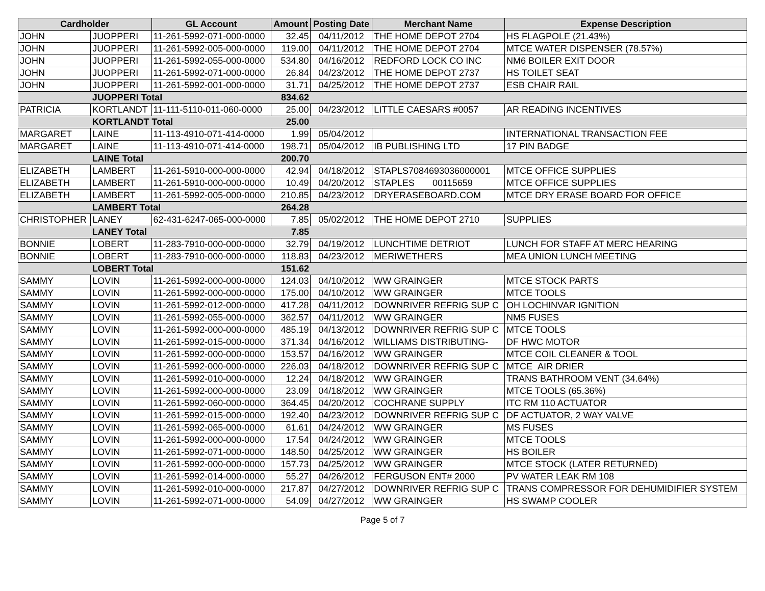| Cardholder | | GL Account | Amount | Posting Date | Merchant Name | Expense Description |
| --- | --- | --- | --- | --- | --- | --- |
| JOHN | JUOPPERI | 11-261-5992-071-000-0000 | 32.45 | 04/11/2012 | THE HOME DEPOT 2704 | HS FLAGPOLE (21.43%) |
| JOHN | JUOPPERI | 11-261-5992-005-000-0000 | 119.00 | 04/11/2012 | THE HOME DEPOT 2704 | MTCE WATER DISPENSER (78.57%) |
| JOHN | JUOPPERI | 11-261-5992-055-000-0000 | 534.80 | 04/16/2012 | REDFORD LOCK CO INC | NM6 BOILER EXIT DOOR |
| JOHN | JUOPPERI | 11-261-5992-071-000-0000 | 26.84 | 04/23/2012 | THE HOME DEPOT 2737 | HS TOILET SEAT |
| JOHN | JUOPPERI | 11-261-5992-001-000-0000 | 31.71 | 04/25/2012 | THE HOME DEPOT 2737 | ESB CHAIR RAIL |
| | JUOPPERI Total | | 834.62 | | | |
| PATRICIA | KORTLANDT | 11-111-5110-011-060-0000 | 25.00 | 04/23/2012 | LITTLE CAESARS #0057 | AR READING INCENTIVES |
| | KORTLANDT Total | | 25.00 | | | |
| MARGARET | LAINE | 11-113-4910-071-414-0000 | 1.99 | 05/04/2012 | | INTERNATIONAL TRANSACTION FEE |
| MARGARET | LAINE | 11-113-4910-071-414-0000 | 198.71 | 05/04/2012 | IB PUBLISHING LTD | 17 PIN BADGE |
| | LAINE Total | | 200.70 | | | |
| ELIZABETH | LAMBERT | 11-261-5910-000-000-0000 | 42.94 | 04/18/2012 | STAPLS7084693036000001 | MTCE OFFICE SUPPLIES |
| ELIZABETH | LAMBERT | 11-261-5910-000-000-0000 | 10.49 | 04/20/2012 | STAPLES 00115659 | MTCE OFFICE SUPPLIES |
| ELIZABETH | LAMBERT | 11-261-5992-005-000-0000 | 210.85 | 04/23/2012 | DRYERASEBOARD.COM | MTCE DRY ERASE BOARD FOR OFFICE |
| | LAMBERT Total | | 264.28 | | | |
| CHRISTOPHER | LANEY | 62-431-6247-065-000-0000 | 7.85 | 05/02/2012 | THE HOME DEPOT 2710 | SUPPLIES |
| | LANEY Total | | 7.85 | | | |
| BONNIE | LOBERT | 11-283-7910-000-000-0000 | 32.79 | 04/19/2012 | LUNCHTIME DETRIOT | LUNCH FOR STAFF AT MERC HEARING |
| BONNIE | LOBERT | 11-283-7910-000-000-0000 | 118.83 | 04/23/2012 | MERIWETHERS | MEA UNION LUNCH MEETING |
| | LOBERT Total | | 151.62 | | | |
| SAMMY | LOVIN | 11-261-5992-000-000-0000 | 124.03 | 04/10/2012 | WW GRAINGER | MTCE STOCK PARTS |
| SAMMY | LOVIN | 11-261-5992-000-000-0000 | 175.00 | 04/10/2012 | WW GRAINGER | MTCE TOOLS |
| SAMMY | LOVIN | 11-261-5992-012-000-0000 | 417.28 | 04/11/2012 | DOWNRIVER REFRIG SUP C | OH LOCHINVAR IGNITION |
| SAMMY | LOVIN | 11-261-5992-055-000-0000 | 362.57 | 04/11/2012 | WW GRAINGER | NM5 FUSES |
| SAMMY | LOVIN | 11-261-5992-000-000-0000 | 485.19 | 04/13/2012 | DOWNRIVER REFRIG SUP C | MTCE TOOLS |
| SAMMY | LOVIN | 11-261-5992-015-000-0000 | 371.34 | 04/16/2012 | WILLIAMS DISTRIBUTING- | DF HWC MOTOR |
| SAMMY | LOVIN | 11-261-5992-000-000-0000 | 153.57 | 04/16/2012 | WW GRAINGER | MTCE COIL CLEANER & TOOL |
| SAMMY | LOVIN | 11-261-5992-000-000-0000 | 226.03 | 04/18/2012 | DOWNRIVER REFRIG SUP C | MTCE AIR DRIER |
| SAMMY | LOVIN | 11-261-5992-010-000-0000 | 12.24 | 04/18/2012 | WW GRAINGER | TRANS BATHROOM VENT (34.64%) |
| SAMMY | LOVIN | 11-261-5992-000-000-0000 | 23.09 | 04/18/2012 | WW GRAINGER | MTCE TOOLS (65.36%) |
| SAMMY | LOVIN | 11-261-5992-060-000-0000 | 364.45 | 04/20/2012 | COCHRANE SUPPLY | ITC RM 110 ACTUATOR |
| SAMMY | LOVIN | 11-261-5992-015-000-0000 | 192.40 | 04/23/2012 | DOWNRIVER REFRIG SUP C | DF ACTUATOR, 2 WAY VALVE |
| SAMMY | LOVIN | 11-261-5992-065-000-0000 | 61.61 | 04/24/2012 | WW GRAINGER | MS FUSES |
| SAMMY | LOVIN | 11-261-5992-000-000-0000 | 17.54 | 04/24/2012 | WW GRAINGER | MTCE TOOLS |
| SAMMY | LOVIN | 11-261-5992-071-000-0000 | 148.50 | 04/25/2012 | WW GRAINGER | HS BOILER |
| SAMMY | LOVIN | 11-261-5992-000-000-0000 | 157.73 | 04/25/2012 | WW GRAINGER | MTCE STOCK (LATER RETURNED) |
| SAMMY | LOVIN | 11-261-5992-014-000-0000 | 55.27 | 04/26/2012 | FERGUSON ENT# 2000 | PV WATER LEAK RM 108 |
| SAMMY | LOVIN | 11-261-5992-010-000-0000 | 217.87 | 04/27/2012 | DOWNRIVER REFRIG SUP C | TRANS COMPRESSOR FOR DEHUMIDIFIER SYSTEM |
| SAMMY | LOVIN | 11-261-5992-071-000-0000 | 54.09 | 04/27/2012 | WW GRAINGER | HS SWAMP COOLER |
Page 5 of 7